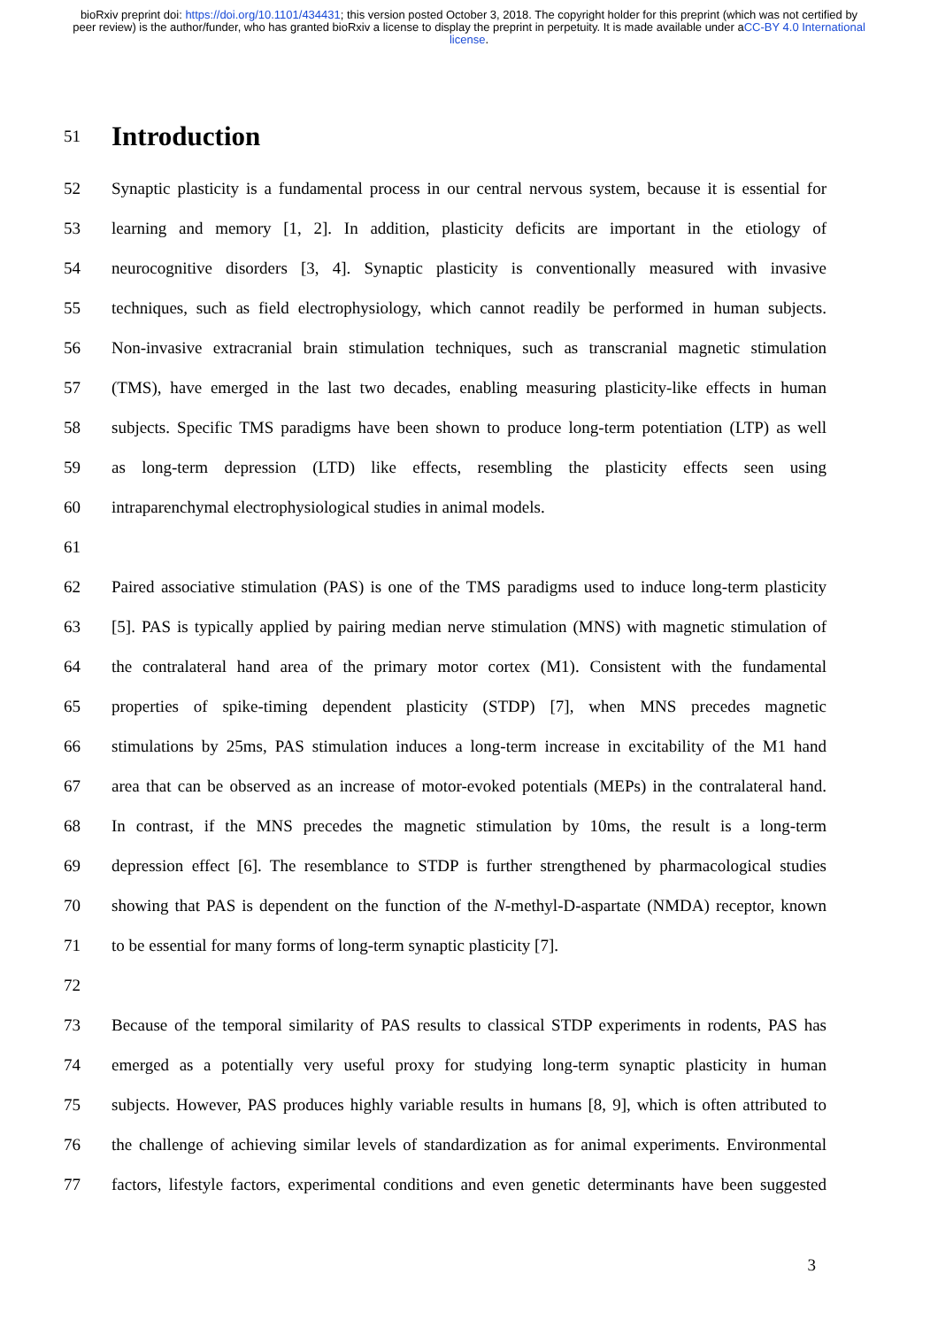bioRxiv preprint doi: https://doi.org/10.1101/434431; this version posted October 3, 2018. The copyright holder for this preprint (which was not certified by peer review) is the author/funder, who has granted bioRxiv a license to display the preprint in perpetuity. It is made available under aCC-BY 4.0 International license.
51
Introduction
52
Synaptic plasticity is a fundamental process in our central nervous system, because it is essential for
53
learning and memory [1, 2]. In addition, plasticity deficits are important in the etiology of
54
neurocognitive disorders [3, 4]. Synaptic plasticity is conventionally measured with invasive
55
techniques, such as field electrophysiology, which cannot readily be performed in human subjects.
56
Non-invasive extracranial brain stimulation techniques, such as transcranial magnetic stimulation
57
(TMS), have emerged in the last two decades, enabling measuring plasticity-like effects in human
58
subjects. Specific TMS paradigms have been shown to produce long-term potentiation (LTP) as well
59
as long-term depression (LTD) like effects, resembling the plasticity effects seen using
60 intraparenchymal electrophysiological studies in animal models.
61
62
Paired associative stimulation (PAS) is one of the TMS paradigms used to induce long-term plasticity
63
[5]. PAS is typically applied by pairing median nerve stimulation (MNS) with magnetic stimulation of
64
the contralateral hand area of the primary motor cortex (M1). Consistent with the fundamental
65
properties of spike-timing dependent plasticity (STDP) [7], when MNS precedes magnetic
66
stimulations by 25ms, PAS stimulation induces a long-term increase in excitability of the M1 hand
67
area that can be observed as an increase of motor-evoked potentials (MEPs) in the contralateral hand.
68
In contrast, if the MNS precedes the magnetic stimulation by 10ms, the result is a long-term
69
depression effect [6]. The resemblance to STDP is further strengthened by pharmacological studies
70
showing that PAS is dependent on the function of the N-methyl-D-aspartate (NMDA) receptor, known
71 to be essential for many forms of long-term synaptic plasticity [7].
72
73
Because of the temporal similarity of PAS results to classical STDP experiments in rodents, PAS has
74
emerged as a potentially very useful proxy for studying long-term synaptic plasticity in human
75
subjects. However, PAS produces highly variable results in humans [8, 9], which is often attributed to
76
the challenge of achieving similar levels of standardization as for animal experiments. Environmental
77
factors, lifestyle factors, experimental conditions and even genetic determinants have been suggested
3